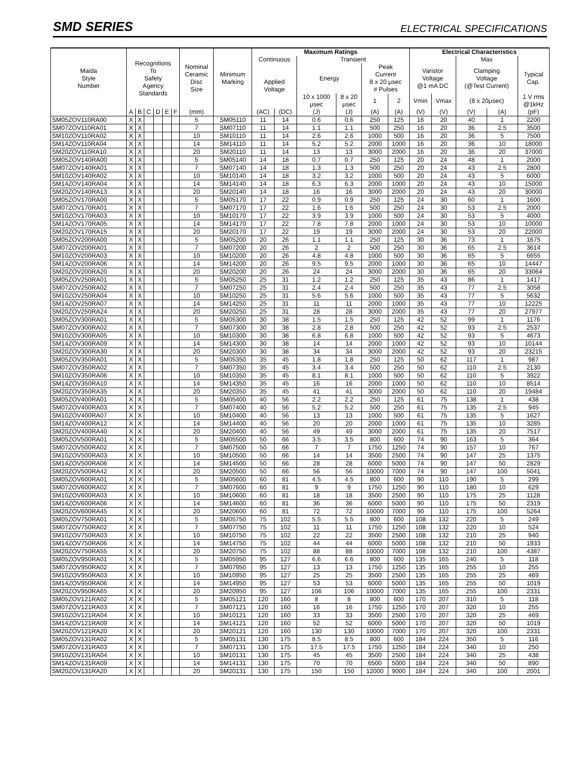SMD SERIES ELECTRICAL SPECIFICATIONS
| Maida Style Number | Recognitions To Safety Agency Standards | | | | | | Nominal Ceramic Disc Size | Minimum Marking | Maximum Ratings | | | | | | Electrical Characteristics | | | | |
| --- | --- | --- | --- | --- | --- | --- | --- | --- | --- | --- | --- | --- | --- | --- | --- | --- | --- | --- | --- |
| | | | | | | | | | Continuous | | Transient | | | | | | Max | | |
| | | | | | | | | | Applied Voltage | | Energy | | Peak Current 8 x 20 μsec # Pulses | | Varistor Voltage @1 mA DC | | Clamping Voltage (@Test Current) | | Typical Cap. |
| | | | | | | | | | | | 10 x 1000 μsec | 8 x 20 μsec | 1 | 2 | Vmin | Vmax | (8 x 20μsec) | | 1 V rms @1kHz |
| | A | B | C | D | E | F | (mm) | | (AC) | (DC) | (J) | (J) | (A) | (A) | (V) | (V) | (V) | (A) | (pF) |
| SM05ZOV110RA00 | X | X | | | | | 5 | SM05110 | 11 | 14 | 0.6 | 0.6 | 250 | 125 | 16 | 20 | 40 | 1 | 2200 |
| SM07ZOV110RA01 | X | X | | | | | 7 | SM07110 | 11 | 14 | 1.1 | 1.1 | 500 | 250 | 16 | 20 | 36 | 2.5 | 3500 |
| SM10ZOV110RA02 | X | X | | | | | 10 | SM10110 | 11 | 14 | 2.6 | 2.6 | 1000 | 500 | 16 | 20 | 36 | 5 | 7500 |
| SM14ZOV110RA04 | X | X | | | | | 14 | SM14110 | 11 | 14 | 5.2 | 5.2 | 2000 | 1000 | 16 | 20 | 36 | 10 | 18000 |
| SM20ZOV110RA10 | X | X | | | | | 20 | SM20110 | 11 | 14 | 13 | 13 | 3000 | 2000 | 16 | 20 | 36 | 20 | 37000 |
| SM05ZOV140RA00 | X | X | | | | | 5 | SM05140 | 14 | 18 | 0.7 | 0.7 | 250 | 125 | 20 | 24 | 48 | 1 | 2000 |
| SM07ZOV140RA01 | X | X | | | | | 7 | SM07140 | 14 | 18 | 1.3 | 1.3 | 500 | 250 | 20 | 24 | 43 | 2.5 | 2800 |
| SM10ZOV140RA02 | X | X | | | | | 10 | SM10140 | 14 | 18 | 3.2 | 3.2 | 1000 | 500 | 20 | 24 | 43 | 5 | 6000 |
| SM14ZOV140RA04 | X | X | | | | | 14 | SM14140 | 14 | 18 | 6.3 | 6.3 | 2000 | 1000 | 20 | 24 | 43 | 10 | 15000 |
| SM20ZOV140RA13 | X | X | | | | | 20 | SM20140 | 14 | 18 | 16 | 16 | 3000 | 2000 | 20 | 24 | 43 | 20 | 30000 |
| SM05ZOV170RA00 | X | X | | | | | 5 | SM05170 | 17 | 22 | 0.9 | 0.9 | 250 | 125 | 24 | 30 | 60 | 1 | 1600 |
| SM07ZOV170RA01 | X | X | | | | | 7 | SM07170 | 17 | 22 | 1.6 | 1.6 | 500 | 250 | 24 | 30 | 53 | 2.5 | 2000 |
| SM10ZOV170RA03 | X | X | | | | | 10 | SM10170 | 17 | 22 | 3.9 | 3.9 | 1000 | 500 | 24 | 30 | 53 | 5 | 4000 |
| SM14ZOV170RA05 | X | X | | | | | 14 | SM14170 | 17 | 22 | 7.8 | 7.8 | 2000 | 1000 | 24 | 30 | 53 | 10 | 10000 |
| SM20ZOV170RA15 | X | X | | | | | 20 | SM20170 | 17 | 22 | 19 | 19 | 3000 | 2000 | 24 | 30 | 53 | 20 | 22000 |
| SM05ZOV200RA00 | X | X | | | | | 5 | SM05200 | 20 | 26 | 1.1 | 1.1 | 250 | 125 | 30 | 36 | 73 | 1 | 1675 |
| SM07ZOV200RA01 | X | X | | | | | 7 | SM07200 | 20 | 26 | 2 | 2 | 500 | 250 | 30 | 36 | 65 | 2.5 | 3614 |
| SM10ZOV200RA03 | X | X | | | | | 10 | SM10200 | 20 | 26 | 4.8 | 4.8 | 1000 | 500 | 30 | 36 | 65 | 5 | 6655 |
| SM14ZOV200RA06 | X | X | | | | | 14 | SM14200 | 20 | 26 | 9.5 | 9.5 | 2000 | 1000 | 30 | 36 | 65 | 10 | 14447 |
| SM20ZOV200RA20 | X | X | | | | | 20 | SM20200 | 20 | 26 | 24 | 24 | 3000 | 2000 | 30 | 36 | 65 | 20 | 33064 |
| SM05ZOV250RA01 | X | X | | | | | 5 | SM05250 | 25 | 31 | 1.2 | 1.2 | 250 | 125 | 35 | 43 | 86 | 1 | 1417 |
| SM07ZOV250RA02 | X | X | | | | | 7 | SM07250 | 25 | 31 | 2.4 | 2.4 | 500 | 250 | 35 | 43 | 77 | 2.5 | 3058 |
| SM10ZOV250RA04 | X | X | | | | | 10 | SM10250 | 25 | 31 | 5.6 | 5.6 | 1000 | 500 | 35 | 43 | 77 | 5 | 5632 |
| SM14ZOV250RA07 | X | X | | | | | 14 | SM14250 | 25 | 31 | 11 | 11 | 2000 | 1000 | 35 | 43 | 77 | 10 | 12225 |
| SM20ZOV250RA24 | X | X | | | | | 20 | SM20250 | 25 | 31 | 28 | 28 | 3000 | 2000 | 35 | 43 | 77 | 20 | 27977 |
| SM05ZOV300RA01 | X | X | | | | | 5 | SM05300 | 30 | 38 | 1.5 | 1.5 | 250 | 125 | 42 | 52 | 99 | 1 | 1176 |
| SM07ZOV300RA02 | X | X | | | | | 7 | SM07300 | 30 | 38 | 2.8 | 2.8 | 500 | 250 | 42 | 52 | 93 | 2.5 | 2537 |
| SM10ZOV300RA05 | X | X | | | | | 10 | SM10300 | 30 | 38 | 6.8 | 6.8 | 1000 | 500 | 42 | 52 | 93 | 5 | 4673 |
| SM14ZOV300RA09 | X | X | | | | | 14 | SM14300 | 30 | 38 | 14 | 14 | 2000 | 1000 | 42 | 52 | 93 | 10 | 10144 |
| SM20ZOV300RA30 | X | X | | | | | 20 | SM20300 | 30 | 38 | 34 | 34 | 3000 | 2000 | 42 | 52 | 93 | 20 | 23215 |
| SM05ZOV350RA01 | X | X | | | | | 5 | SM05350 | 35 | 45 | 1.8 | 1.8 | 250 | 125 | 50 | 62 | 117 | 1 | 987 |
| SM07ZOV350RA02 | X | X | | | | | 7 | SM07350 | 35 | 45 | 3.4 | 3.4 | 500 | 250 | 50 | 62 | 110 | 2.5 | 2130 |
| SM10ZOV350RA06 | X | X | | | | | 10 | SM10350 | 35 | 45 | 8.1 | 8.1 | 1000 | 500 | 50 | 62 | 110 | 5 | 3922 |
| SM14ZOV350RA10 | X | X | | | | | 14 | SM14350 | 35 | 45 | 16 | 16 | 2000 | 1000 | 50 | 62 | 110 | 10 | 8514 |
| SM20ZOV350RA35 | X | X | | | | | 20 | SM20350 | 35 | 45 | 41 | 41 | 3000 | 2000 | 50 | 62 | 110 | 20 | 19484 |
| SM05ZOV400RA01 | X | X | | | | | 5 | SM05400 | 40 | 56 | 2.2 | 2.2 | 250 | 125 | 61 | 75 | 138 | 1 | 438 |
| SM07ZOV400RA03 | X | X | | | | | 7 | SM07400 | 40 | 56 | 5.2 | 5.2 | 500 | 250 | 61 | 75 | 135 | 2.5 | 945 |
| SM10ZOV400RA07 | X | X | | | | | 10 | SM10400 | 40 | 56 | 13 | 13 | 1000 | 500 | 61 | 75 | 135 | 5 | 1627 |
| SM14ZOV400RA12 | X | X | | | | | 14 | SM14400 | 40 | 56 | 20 | 20 | 2000 | 1000 | 61 | 75 | 135 | 10 | 3285 |
| SM20ZOV400RA40 | X | X | | | | | 20 | SM20400 | 40 | 56 | 49 | 49 | 3000 | 2000 | 61 | 75 | 135 | 20 | 7517 |
| SM05ZOV500RA01 | X | X | | | | | 5 | SM05500 | 50 | 66 | 3.5 | 3.5 | 800 | 600 | 74 | 90 | 163 | 5 | 364 |
| SM07ZOV500RA02 | X | X | | | | | 7 | SM07500 | 50 | 66 | 7 | 7 | 1750 | 1250 | 74 | 90 | 157 | 10 | 767 |
| SM10ZOV500RA03 | X | X | | | | | 10 | SM10500 | 50 | 66 | 14 | 14 | 3500 | 2500 | 74 | 90 | 147 | 25 | 1375 |
| SM14ZOV500RA06 | X | X | | | | | 14 | SM14500 | 50 | 66 | 28 | 28 | 6000 | 5000 | 74 | 90 | 147 | 50 | 2829 |
| SM20ZOV500RA42 | X | X | | | | | 20 | SM20500 | 50 | 66 | 56 | 56 | 10000 | 7000 | 74 | 90 | 147 | 100 | 5041 |
| SM05ZOV600RA01 | X | X | | | | | 5 | SM05600 | 60 | 81 | 4.5 | 4.5 | 800 | 600 | 90 | 110 | 190 | 5 | 299 |
| SM07ZOV600RA02 | X | X | | | | | 7 | SM07600 | 60 | 81 | 9 | 9 | 1750 | 1250 | 90 | 110 | 180 | 10 | 629 |
| SM10ZOV600RA03 | X | X | | | | | 10 | SM10600 | 60 | 81 | 18 | 18 | 3500 | 2500 | 90 | 110 | 175 | 25 | 1128 |
| SM14ZOV600RA06 | X | X | | | | | 14 | SM14600 | 60 | 81 | 36 | 36 | 6000 | 5000 | 90 | 110 | 175 | 50 | 2319 |
| SM20ZOV600RA45 | X | X | | | | | 20 | SM20600 | 60 | 81 | 72 | 72 | 10000 | 7000 | 90 | 110 | 175 | 100 | 5264 |
| SM05ZOV750RA01 | X | X | | | | | 5 | SM05750 | 75 | 102 | 5.5 | 5.5 | 800 | 600 | 108 | 132 | 220 | 5 | 249 |
| SM07ZOV750RA02 | X | X | | | | | 7 | SM07750 | 75 | 102 | 11 | 11 | 1750 | 1250 | 108 | 132 | 220 | 10 | 524 |
| SM10ZOV750RA03 | X | X | | | | | 10 | SM10750 | 75 | 102 | 22 | 22 | 3500 | 2500 | 108 | 132 | 210 | 25 | 940 |
| SM14ZOV750RA06 | X | X | | | | | 14 | SM14750 | 75 | 102 | 44 | 44 | 6000 | 5000 | 108 | 132 | 210 | 50 | 1933 |
| SM20ZOV750RA55 | X | X | | | | | 20 | SM20750 | 75 | 102 | 88 | 88 | 10000 | 7000 | 108 | 132 | 210 | 100 | 4387 |
| SM05ZOV950RA01 | X | X | | | | | 5 | SM05950 | 95 | 127 | 6.6 | 6.6 | 800 | 600 | 135 | 165 | 240 | 5 | 118 |
| SM07ZOV950RA02 | X | X | | | | | 7 | SM07950 | 95 | 127 | 13 | 13 | 1750 | 1250 | 135 | 165 | 255 | 10 | 255 |
| SM10ZOV950RA03 | X | X | | | | | 10 | SM10950 | 95 | 127 | 25 | 25 | 3500 | 2500 | 135 | 165 | 255 | 25 | 469 |
| SM14ZOV950RA06 | X | X | | | | | 14 | SM14950 | 95 | 127 | 53 | 53 | 6000 | 5000 | 135 | 165 | 255 | 50 | 1019 |
| SM20ZOV950RA65 | X | X | | | | | 20 | SM20950 | 95 | 127 | 106 | 106 | 10000 | 7000 | 135 | 165 | 255 | 100 | 2331 |
| SM05ZOV121RA02 | X | X | | | | | 5 | SM05121 | 120 | 160 | 8 | 8 | 800 | 600 | 170 | 207 | 310 | 5 | 118 |
| SM07ZOV121RA03 | X | X | | | | | 7 | SM07121 | 120 | 160 | 16 | 16 | 1750 | 1250 | 170 | 207 | 320 | 10 | 255 |
| SM10ZOV121RA04 | X | X | | | | | 10 | SM10121 | 120 | 160 | 33 | 33 | 3500 | 2500 | 170 | 207 | 320 | 25 | 469 |
| SM14ZOV121RA09 | X | X | | | | | 14 | SM14121 | 120 | 160 | 52 | 52 | 6000 | 5000 | 170 | 207 | 320 | 50 | 1019 |
| SM20ZOV121RA20 | X | X | | | | | 20 | SM20121 | 120 | 160 | 130 | 130 | 10000 | 7000 | 170 | 207 | 320 | 100 | 2331 |
| SM05ZOV131RA02 | X | X | | | | | 5 | SM05131 | 130 | 175 | 8.5 | 8.5 | 800 | 600 | 184 | 224 | 350 | 5 | 116 |
| SM07ZOV131RA03 | X | X | | | | | 7 | SM07131 | 130 | 175 | 17.5 | 17.5 | 1750 | 1250 | 184 | 224 | 340 | 10 | 250 |
| SM10ZOV131RA04 | X | X | | | | | 10 | SM10131 | 130 | 175 | 45 | 45 | 3500 | 2500 | 184 | 224 | 340 | 25 | 438 |
| SM14ZOV131RA09 | X | X | | | | | 14 | SM14131 | 130 | 175 | 70 | 70 | 6500 | 5000 | 184 | 224 | 340 | 50 | 890 |
| SM20ZOV131RA20 | X | X | | | | | 20 | SM20131 | 130 | 175 | 150 | 150 | 12000 | 9000 | 184 | 224 | 340 | 100 | 2001 |